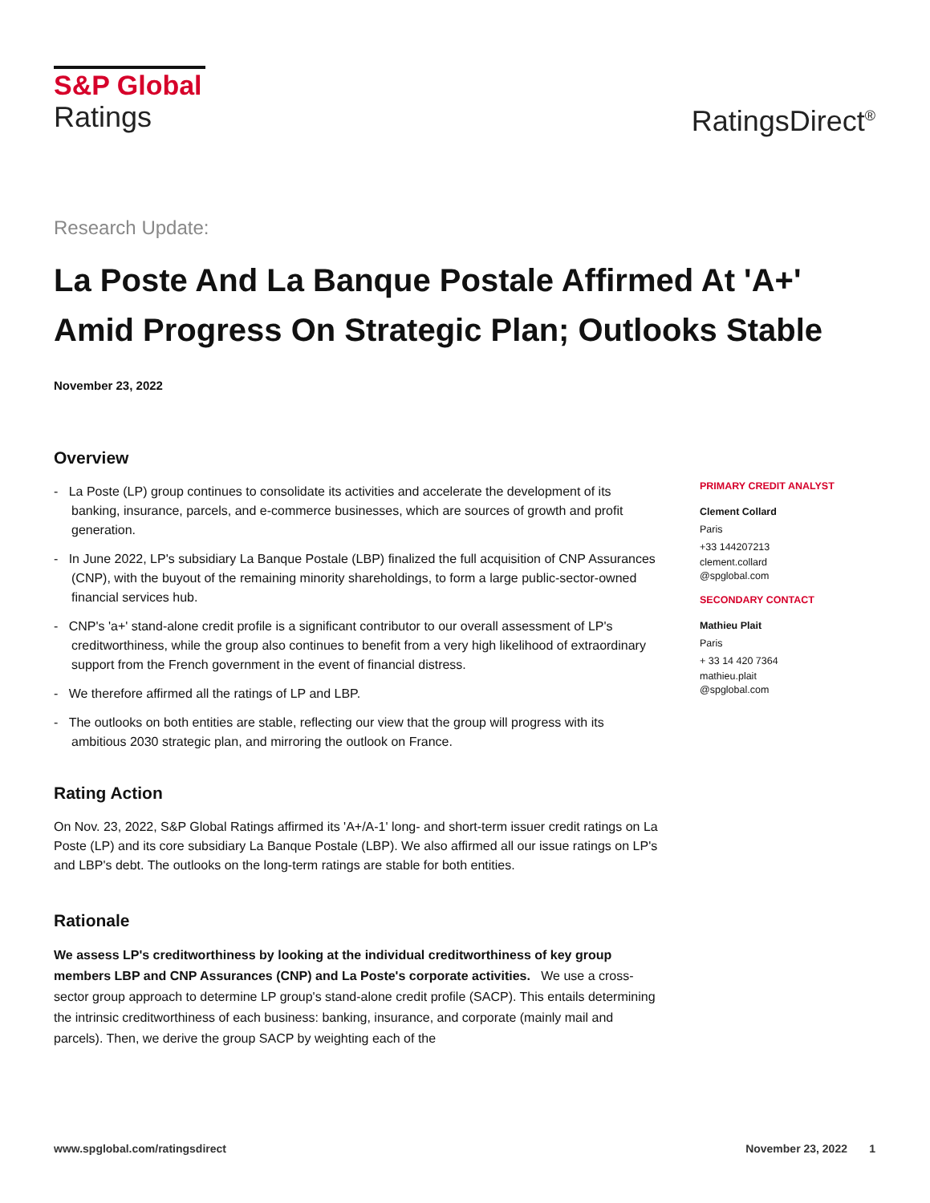S&P Global
Ratings
RatingsDirect<sup>®</sup>
Research Update:
La Poste And La Banque Postale Affirmed At 'A+' Amid Progress On Strategic Plan; Outlooks Stable
November 23, 2022
Overview
- La Poste (LP) group continues to consolidate its activities and accelerate the development of its banking, insurance, parcels, and e-commerce businesses, which are sources of growth and profit generation.
- In June 2022, LP's subsidiary La Banque Postale (LBP) finalized the full acquisition of CNP Assurances (CNP), with the buyout of the remaining minority shareholdings, to form a large public-sector-owned financial services hub.
- CNP's 'a+' stand-alone credit profile is a significant contributor to our overall assessment of LP's creditworthiness, while the group also continues to benefit from a very high likelihood of extraordinary support from the French government in the event of financial distress.
- We therefore affirmed all the ratings of LP and LBP.
- The outlooks on both entities are stable, reflecting our view that the group will progress with its ambitious 2030 strategic plan, and mirroring the outlook on France.
Rating Action
On Nov. 23, 2022, S&P Global Ratings affirmed its 'A+/A-1' long- and short-term issuer credit ratings on La Poste (LP) and its core subsidiary La Banque Postale (LBP). We also affirmed all our issue ratings on LP's and LBP's debt. The outlooks on the long-term ratings are stable for both entities.
Rationale
We assess LP's creditworthiness by looking at the individual creditworthiness of key group members LBP and CNP Assurances (CNP) and La Poste's corporate activities. We use a cross-sector group approach to determine LP group's stand-alone credit profile (SACP). This entails determining the intrinsic creditworthiness of each business: banking, insurance, and corporate (mainly mail and parcels). Then, we derive the group SACP by weighting each of the
PRIMARY CREDIT ANALYST
Clement Collard
Paris
+33 144207213
clement.collard
@spglobal.com
SECONDARY CONTACT
Mathieu Plait
Paris
+ 33 14 420 7364
mathieu.plait
@spglobal.com
www.spglobal.com/ratingsdirect November 23, 2022 1